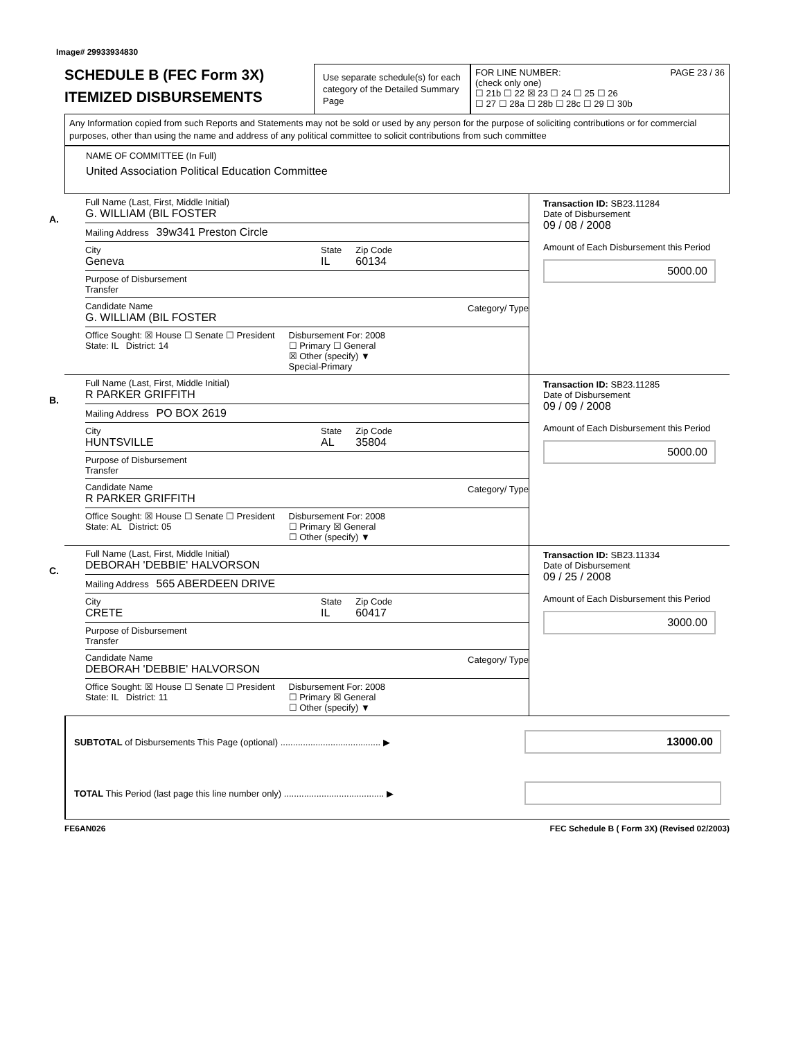Image# 29933934830
SCHEDULE B (FEC Form 3X)
ITEMIZED DISBURSEMENTS
Use separate schedule(s) for each category of the Detailed Summary Page
FOR LINE NUMBER: PAGE 23 / 36
(check only one)
☐ 21b ☐ 22 ☒ 23 ☐ 24 ☐ 25 ☐ 26
☐ 27 ☐ 28a ☐ 28b ☐ 28c ☐ 29 ☐ 30b
Any Information copied from such Reports and Statements may not be sold or used by any person for the purpose of soliciting contributions or for commercial purposes, other than using the name and address of any political committee to solicit contributions from such committee
NAME OF COMMITTEE (In Full)
United Association Political Education Committee
A.
Full Name (Last, First, Middle Initial)
G. WILLIAM (BIL FOSTER
Mailing Address 39w341 Preston Circle
City
Geneva
State
IL
Zip Code
60134
Purpose of Disbursement
Transfer
Candidate Name
G. WILLIAM (BIL FOSTER
Category/ Type
Office Sought: ☒ House ☐ Senate ☐ President
State: IL District: 14
Disbursement For: 2008
☐ Primary ☐ General
☒ Other (specify) ▼
Special-Primary
Transaction ID: SB23.11284
Date of Disbursement
09 / 08 / 2008
Amount of Each Disbursement this Period
5000.00
B.
Full Name (Last, First, Middle Initial)
R PARKER GRIFFITH
Mailing Address PO BOX 2619
City
HUNTSVILLE
State
AL
Zip Code
35804
Purpose of Disbursement
Transfer
Candidate Name
R PARKER GRIFFITH
Category/ Type
Office Sought: ☒ House ☐ Senate ☐ President
State: AL District: 05
Disbursement For: 2008
☐ Primary ☒ General
☐ Other (specify) ▼
Transaction ID: SB23.11285
Date of Disbursement
09 / 09 / 2008
Amount of Each Disbursement this Period
5000.00
C.
Full Name (Last, First, Middle Initial)
DEBORAH 'DEBBIE' HALVORSON
Mailing Address 565 ABERDEEN DRIVE
City
CRETE
State
IL
Zip Code
60417
Purpose of Disbursement
Transfer
Candidate Name
DEBORAH 'DEBBIE' HALVORSON
Category/ Type
Office Sought: ☒ House ☐ Senate ☐ President
State: IL District: 11
Disbursement For: 2008
☐ Primary ☒ General
☐ Other (specify) ▼
Transaction ID: SB23.11334
Date of Disbursement
09 / 25 / 2008
Amount of Each Disbursement this Period
3000.00
SUBTOTAL of Disbursements This Page (optional) ........................................ ▶
13000.00
TOTAL This Period (last page this line number only) ........................................ ▶
FE6AN026 FEC Schedule B ( Form 3X) (Revised 02/2003)